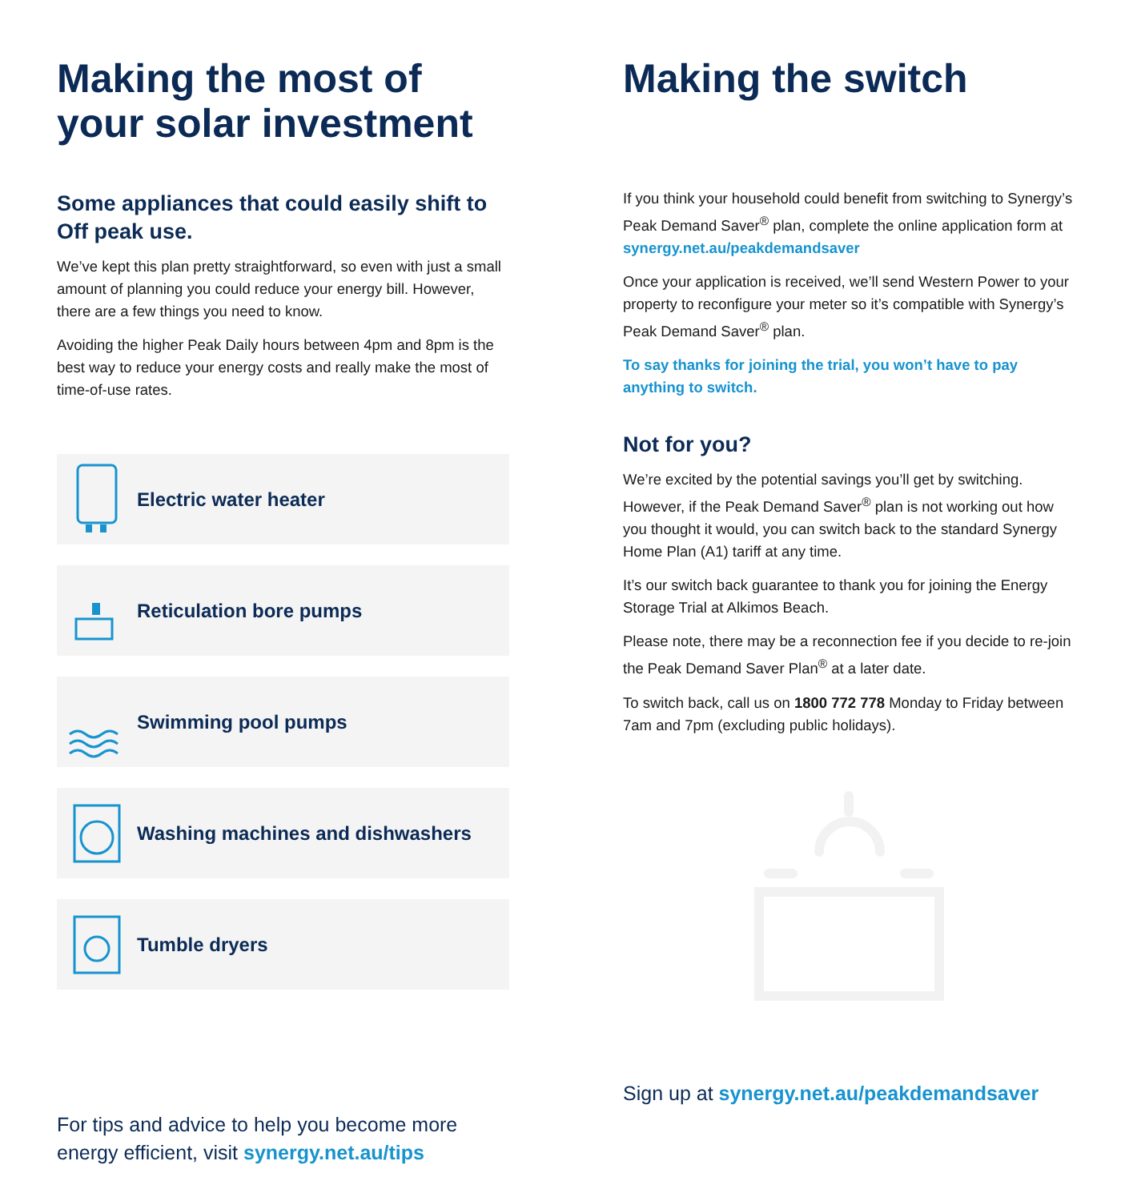Making the most of your solar investment
Some appliances that could easily shift to Off peak use.
We’ve kept this plan pretty straightforward, so even with just a small amount of planning you could reduce your energy bill. However, there are a few things you need to know.
Avoiding the higher Peak Daily hours between 4pm and 8pm is the best way to reduce your energy costs and really make the most of time-of-use rates.
Electric water heater
Reticulation bore pumps
Swimming pool pumps
Washing machines and dishwashers
Tumble dryers
For tips and advice to help you become more energy efficient, visit synergy.net.au/tips
Making the switch
If you think your household could benefit from switching to Synergy’s Peak Demand Saver<sup>®</sup> plan, complete the online application form at synergy.net.au/peakdemandsaver
Once your application is received, we’ll send Western Power to your property to reconfigure your meter so it’s compatible with Synergy’s Peak Demand Saver<sup>®</sup> plan.
To say thanks for joining the trial, you won’t have to pay anything to switch.
Not for you?
We’re excited by the potential savings you’ll get by switching. However, if the Peak Demand Saver<sup>®</sup> plan is not working out how you thought it would, you can switch back to the standard Synergy Home Plan (A1) tariff at any time.
It’s our switch back guarantee to thank you for joining the Energy Storage Trial at Alkimos Beach.
Please note, there may be a reconnection fee if you decide to re-join the Peak Demand Saver Plan<sup>®</sup> at a later date.
To switch back, call us on 1800 772 778 Monday to Friday between 7am and 7pm (excluding public holidays).
Sign up at synergy.net.au/peakdemandsaver